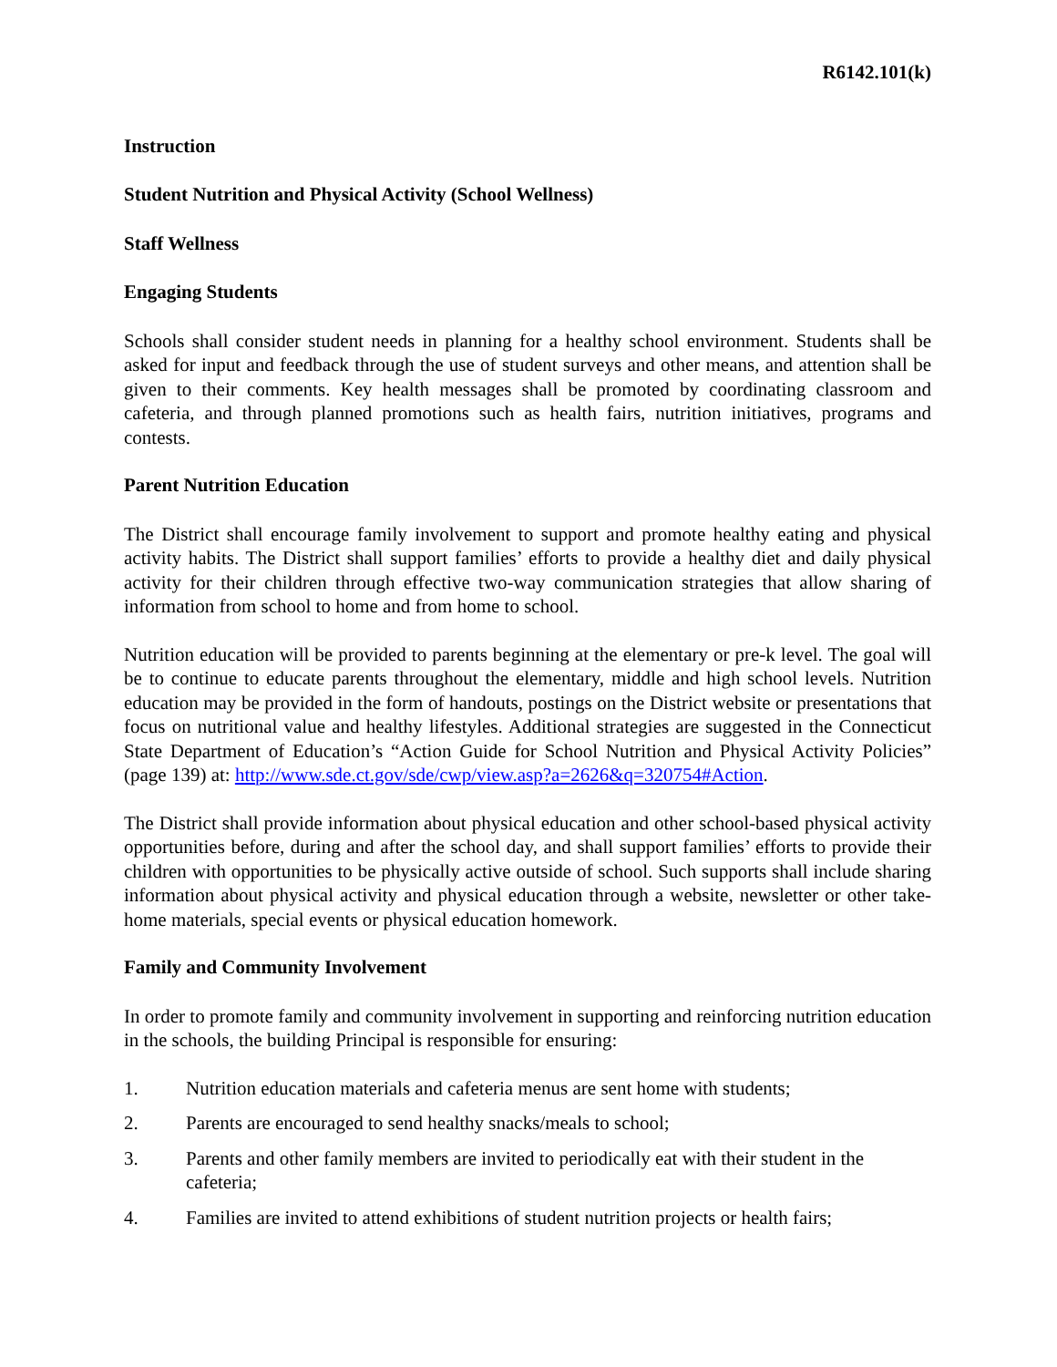R6142.101(k)
Instruction
Student Nutrition and Physical Activity (School Wellness)
Staff Wellness
Engaging Students
Schools shall consider student needs in planning for a healthy school environment. Students shall be asked for input and feedback through the use of student surveys and other means, and attention shall be given to their comments. Key health messages shall be promoted by coordinating classroom and cafeteria, and through planned promotions such as health fairs, nutrition initiatives, programs and contests.
Parent Nutrition Education
The District shall encourage family involvement to support and promote healthy eating and physical activity habits. The District shall support families’ efforts to provide a healthy diet and daily physical activity for their children through effective two-way communication strategies that allow sharing of information from school to home and from home to school.
Nutrition education will be provided to parents beginning at the elementary or pre-k level. The goal will be to continue to educate parents throughout the elementary, middle and high school levels. Nutrition education may be provided in the form of handouts, postings on the District website or presentations that focus on nutritional value and healthy lifestyles. Additional strategies are suggested in the Connecticut State Department of Education’s “Action Guide for School Nutrition and Physical Activity Policies” (page 139) at: http://www.sde.ct.gov/sde/cwp/view.asp?a=2626&q=320754#Action.
The District shall provide information about physical education and other school-based physical activity opportunities before, during and after the school day, and shall support families’ efforts to provide their children with opportunities to be physically active outside of school. Such supports shall include sharing information about physical activity and physical education through a website, newsletter or other take-home materials, special events or physical education homework.
Family and Community Involvement
In order to promote family and community involvement in supporting and reinforcing nutrition education in the schools, the building Principal is responsible for ensuring:
1. Nutrition education materials and cafeteria menus are sent home with students;
2. Parents are encouraged to send healthy snacks/meals to school;
3. Parents and other family members are invited to periodically eat with their student in the cafeteria;
4. Families are invited to attend exhibitions of student nutrition projects or health fairs;